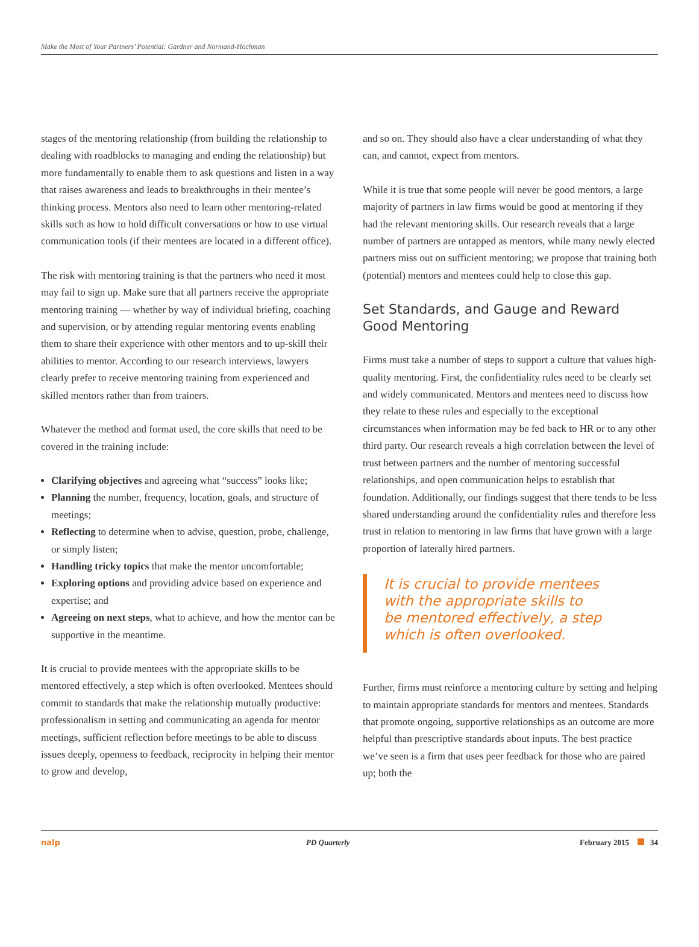Make the Most of Your Partners’ Potential: Gardner and Normand-Hochman
stages of the mentoring relationship (from building the relationship to dealing with roadblocks to managing and ending the relationship) but more fundamentally to enable them to ask questions and listen in a way that raises awareness and leads to breakthroughs in their mentee’s thinking process. Mentors also need to learn other mentoring-related skills such as how to hold difficult conversations or how to use virtual communication tools (if their mentees are located in a different office).
The risk with mentoring training is that the partners who need it most may fail to sign up. Make sure that all partners receive the appropriate mentoring training — whether by way of individual briefing, coaching and supervision, or by attending regular mentoring events enabling them to share their experience with other mentors and to up-skill their abilities to mentor. According to our research interviews, lawyers clearly prefer to receive mentoring training from experienced and skilled mentors rather than from trainers.
Whatever the method and format used, the core skills that need to be covered in the training include:
Clarifying objectives and agreeing what “success” looks like;
Planning the number, frequency, location, goals, and structure of meetings;
Reflecting to determine when to advise, question, probe, challenge, or simply listen;
Handling tricky topics that make the mentor uncomfortable;
Exploring options and providing advice based on experience and expertise; and
Agreeing on next steps, what to achieve, and how the mentor can be supportive in the meantime.
It is crucial to provide mentees with the appropriate skills to be mentored effectively, a step which is often overlooked. Mentees should commit to standards that make the relationship mutually productive: professionalism in setting and communicating an agenda for mentor meetings, sufficient reflection before meetings to be able to discuss issues deeply, openness to feedback, reciprocity in helping their mentor to grow and develop,
and so on. They should also have a clear understanding of what they can, and cannot, expect from mentors.
While it is true that some people will never be good mentors, a large majority of partners in law firms would be good at mentoring if they had the relevant mentoring skills. Our research reveals that a large number of partners are untapped as mentors, while many newly elected partners miss out on sufficient mentoring; we propose that training both (potential) mentors and mentees could help to close this gap.
Set Standards, and Gauge and Reward Good Mentoring
Firms must take a number of steps to support a culture that values high-quality mentoring. First, the confidentiality rules need to be clearly set and widely communicated. Mentors and mentees need to discuss how they relate to these rules and especially to the exceptional circumstances when information may be fed back to HR or to any other third party. Our research reveals a high correlation between the level of trust between partners and the number of mentoring successful relationships, and open communication helps to establish that foundation. Additionally, our findings suggest that there tends to be less shared understanding around the confidentiality rules and therefore less trust in relation to mentoring in law firms that have grown with a large proportion of laterally hired partners.
It is crucial to provide mentees
with the appropriate skills to
be mentored effectively, a step
which is often overlooked.
Further, firms must reinforce a mentoring culture by setting and helping to maintain appropriate standards for mentors and mentees. Standards that promote ongoing, supportive relationships as an outcome are more helpful than prescriptive standards about inputs. The best practice we’ve seen is a firm that uses peer feedback for those who are paired up; both the
nalp PD Quarterly February 2015 34